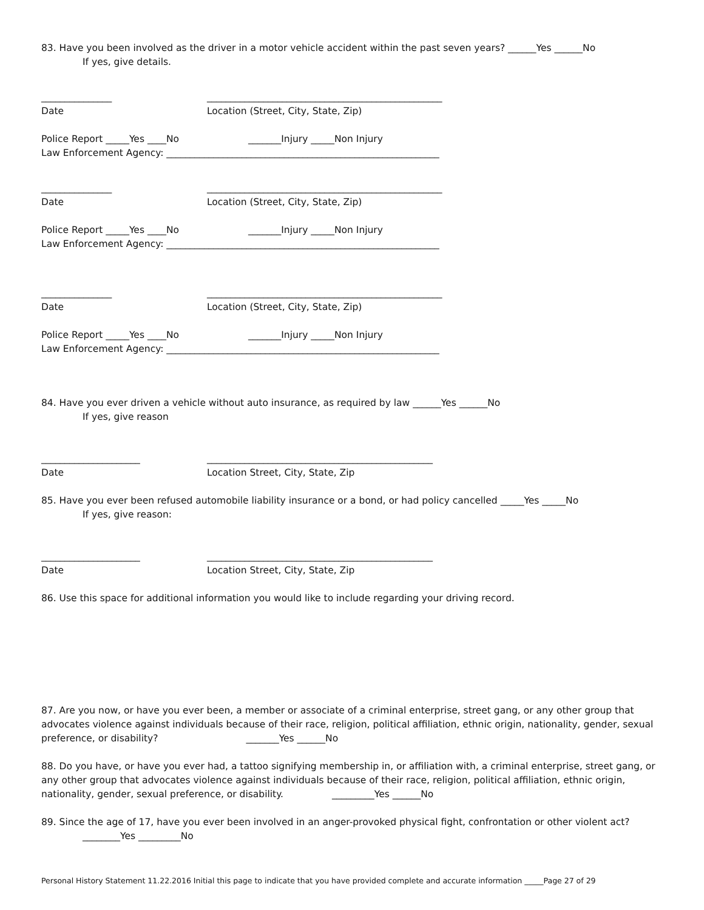83. Have you been involved as the driver in a motor vehicle accident within the past seven years? ______Yes ______No
If yes, give details.
_______________ __________________________________________________
Date Location (Street, City, State, Zip)
Police Report _____Yes ____No _______Injury _____Non Injury
Law Enforcement Agency: __________________________________________________________
_______________ __________________________________________________
Date Location (Street, City, State, Zip)
Police Report _____Yes ____No _______Injury _____Non Injury
Law Enforcement Agency: __________________________________________________________
_______________ __________________________________________________
Date Location (Street, City, State, Zip)
Police Report _____Yes ____No _______Injury _____Non Injury
Law Enforcement Agency: __________________________________________________________
84. Have you ever driven a vehicle without auto insurance, as required by law ______Yes ______No
If yes, give reason
_____________________ ________________________________________________
Date Location Street, City, State, Zip
85. Have you ever been refused automobile liability insurance or a bond, or had policy cancelled _____Yes _____No
If yes, give reason:
_____________________ ________________________________________________
Date Location Street, City, State, Zip
86. Use this space for additional information you would like to include regarding your driving record.
87. Are you now, or have you ever been, a member or associate of a criminal enterprise, street gang, or any other group that advocates violence against individuals because of their race, religion, political affiliation, ethnic origin, nationality, gender, sexual preference, or disability? _______Yes ______No
88. Do you have, or have you ever had, a tattoo signifying membership in, or affiliation with, a criminal enterprise, street gang, or any other group that advocates violence against individuals because of their race, religion, political affiliation, ethnic origin, nationality, gender, sexual preference, or disability. _________Yes ______No
89. Since the age of 17, have you ever been involved in an anger-provoked physical fight, confrontation or other violent act?
________Yes _________No
Personal History Statement 11.22.2016 Initial this page to indicate that you have provided complete and accurate information _____Page 27 of 29